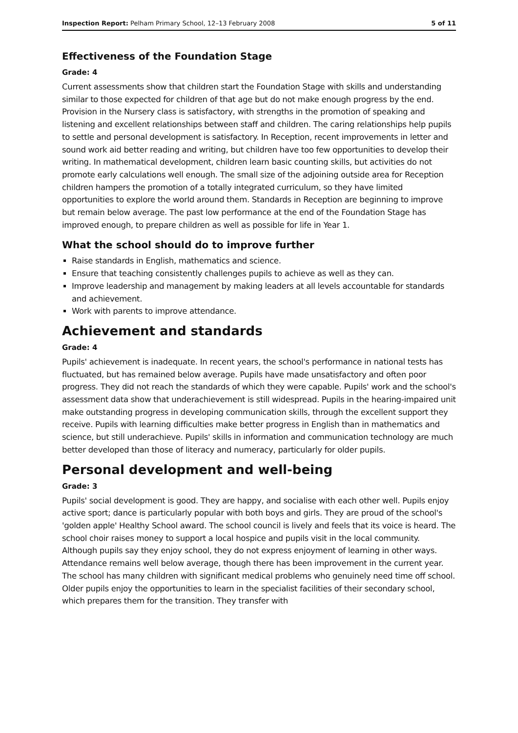Inspection Report: Pelham Primary School, 12–13 February 2008 5 of 11
Effectiveness of the Foundation Stage
Grade: 4
Current assessments show that children start the Foundation Stage with skills and understanding similar to those expected for children of that age but do not make enough progress by the end. Provision in the Nursery class is satisfactory, with strengths in the promotion of speaking and listening and excellent relationships between staff and children. The caring relationships help pupils to settle and personal development is satisfactory. In Reception, recent improvements in letter and sound work aid better reading and writing, but children have too few opportunities to develop their writing. In mathematical development, children learn basic counting skills, but activities do not promote early calculations well enough. The small size of the adjoining outside area for Reception children hampers the promotion of a totally integrated curriculum, so they have limited opportunities to explore the world around them. Standards in Reception are beginning to improve but remain below average. The past low performance at the end of the Foundation Stage has improved enough, to prepare children as well as possible for life in Year 1.
What the school should do to improve further
Raise standards in English, mathematics and science.
Ensure that teaching consistently challenges pupils to achieve as well as they can.
Improve leadership and management by making leaders at all levels accountable for standards and achievement.
Work with parents to improve attendance.
Achievement and standards
Grade: 4
Pupils' achievement is inadequate. In recent years, the school's performance in national tests has fluctuated, but has remained below average. Pupils have made unsatisfactory and often poor progress. They did not reach the standards of which they were capable. Pupils' work and the school's assessment data show that underachievement is still widespread. Pupils in the hearing-impaired unit make outstanding progress in developing communication skills, through the excellent support they receive. Pupils with learning difficulties make better progress in English than in mathematics and science, but still underachieve. Pupils' skills in information and communication technology are much better developed than those of literacy and numeracy, particularly for older pupils.
Personal development and well-being
Grade: 3
Pupils' social development is good. They are happy, and socialise with each other well. Pupils enjoy active sport; dance is particularly popular with both boys and girls. They are proud of the school's 'golden apple' Healthy School award. The school council is lively and feels that its voice is heard. The school choir raises money to support a local hospice and pupils visit in the local community. Although pupils say they enjoy school, they do not express enjoyment of learning in other ways. Attendance remains well below average, though there has been improvement in the current year. The school has many children with significant medical problems who genuinely need time off school. Older pupils enjoy the opportunities to learn in the specialist facilities of their secondary school, which prepares them for the transition. They transfer with